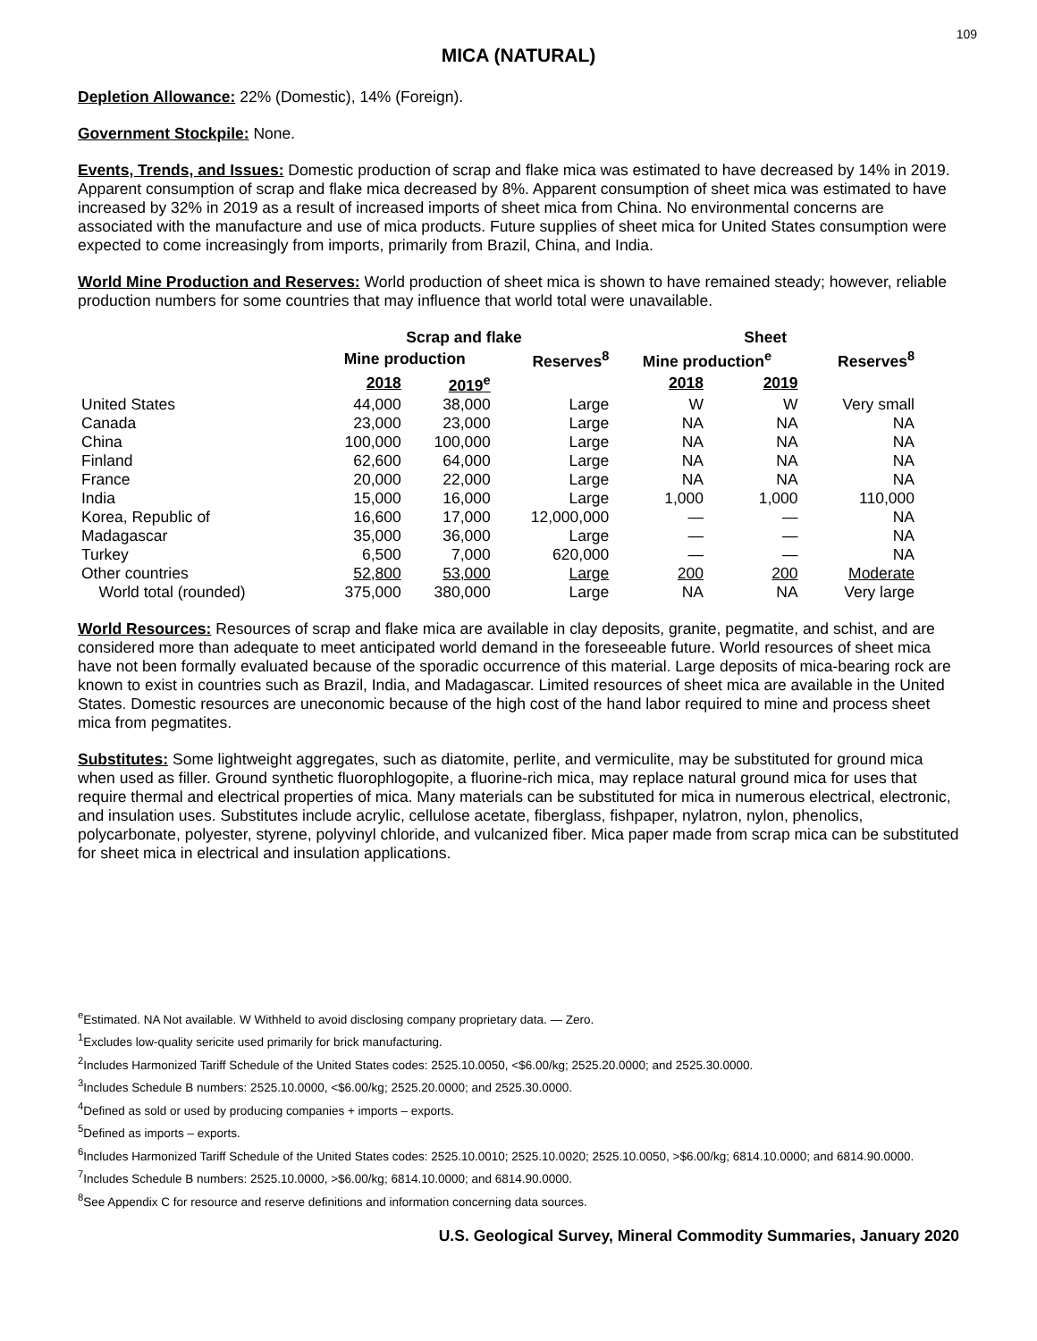109
MICA (NATURAL)
Depletion Allowance: 22% (Domestic), 14% (Foreign).
Government Stockpile: None.
Events, Trends, and Issues: Domestic production of scrap and flake mica was estimated to have decreased by 14% in 2019. Apparent consumption of scrap and flake mica decreased by 8%. Apparent consumption of sheet mica was estimated to have increased by 32% in 2019 as a result of increased imports of sheet mica from China. No environmental concerns are associated with the manufacture and use of mica products. Future supplies of sheet mica for United States consumption were expected to come increasingly from imports, primarily from Brazil, China, and India.
World Mine Production and Reserves: World production of sheet mica is shown to have remained steady; however, reliable production numbers for some countries that may influence that world total were unavailable.
| | Scrap and flake | | | Sheet | | |
| --- | --- | --- | --- | --- | --- | --- |
| | Mine production | | Reserves<sup>8</sup> | Mine production<sup>e</sup> | | Reserves<sup>8</sup> |
| | 2018 | 2019<sup>e</sup> | | 2018 | 2019 | |
| United States | 44,000 | 38,000 | Large | W | W | Very small |
| Canada | 23,000 | 23,000 | Large | NA | NA | NA |
| China | 100,000 | 100,000 | Large | NA | NA | NA |
| Finland | 62,600 | 64,000 | Large | NA | NA | NA |
| France | 20,000 | 22,000 | Large | NA | NA | NA |
| India | 15,000 | 16,000 | Large | 1,000 | 1,000 | 110,000 |
| Korea, Republic of | 16,600 | 17,000 | 12,000,000 | — | — | NA |
| Madagascar | 35,000 | 36,000 | Large | — | — | NA |
| Turkey | 6,500 | 7,000 | 620,000 | — | — | NA |
| Other countries | 52,800 | 53,000 | Large | 200 | 200 | Moderate |
| World total (rounded) | 375,000 | 380,000 | Large | NA | NA | Very large |
World Resources: Resources of scrap and flake mica are available in clay deposits, granite, pegmatite, and schist, and are considered more than adequate to meet anticipated world demand in the foreseeable future. World resources of sheet mica have not been formally evaluated because of the sporadic occurrence of this material. Large deposits of mica-bearing rock are known to exist in countries such as Brazil, India, and Madagascar. Limited resources of sheet mica are available in the United States. Domestic resources are uneconomic because of the high cost of the hand labor required to mine and process sheet mica from pegmatites.
Substitutes: Some lightweight aggregates, such as diatomite, perlite, and vermiculite, may be substituted for ground mica when used as filler. Ground synthetic fluorophlogopite, a fluorine-rich mica, may replace natural ground mica for uses that require thermal and electrical properties of mica. Many materials can be substituted for mica in numerous electrical, electronic, and insulation uses. Substitutes include acrylic, cellulose acetate, fiberglass, fishpaper, nylatron, nylon, phenolics, polycarbonate, polyester, styrene, polyvinyl chloride, and vulcanized fiber. Mica paper made from scrap mica can be substituted for sheet mica in electrical and insulation applications.
<sup>e</sup> Estimated. NA Not available. W Withheld to avoid disclosing company proprietary data. — Zero.
<sup>1</sup> Excludes low-quality sericite used primarily for brick manufacturing.
<sup>2</sup> Includes Harmonized Tariff Schedule of the United States codes: 2525.10.0050, <$6.00/kg; 2525.20.0000; and 2525.30.0000.
<sup>3</sup> Includes Schedule B numbers: 2525.10.0000, <$6.00/kg; 2525.20.0000; and 2525.30.0000.
<sup>4</sup> Defined as sold or used by producing companies + imports – exports.
<sup>5</sup> Defined as imports – exports.
<sup>6</sup> Includes Harmonized Tariff Schedule of the United States codes: 2525.10.0010; 2525.10.0020; 2525.10.0050, >$6.00/kg; 6814.10.0000; and 6814.90.0000.
<sup>7</sup> Includes Schedule B numbers: 2525.10.0000, >$6.00/kg; 6814.10.0000; and 6814.90.0000.
<sup>8</sup> See Appendix C for resource and reserve definitions and information concerning data sources.
U.S. Geological Survey, Mineral Commodity Summaries, January 2020